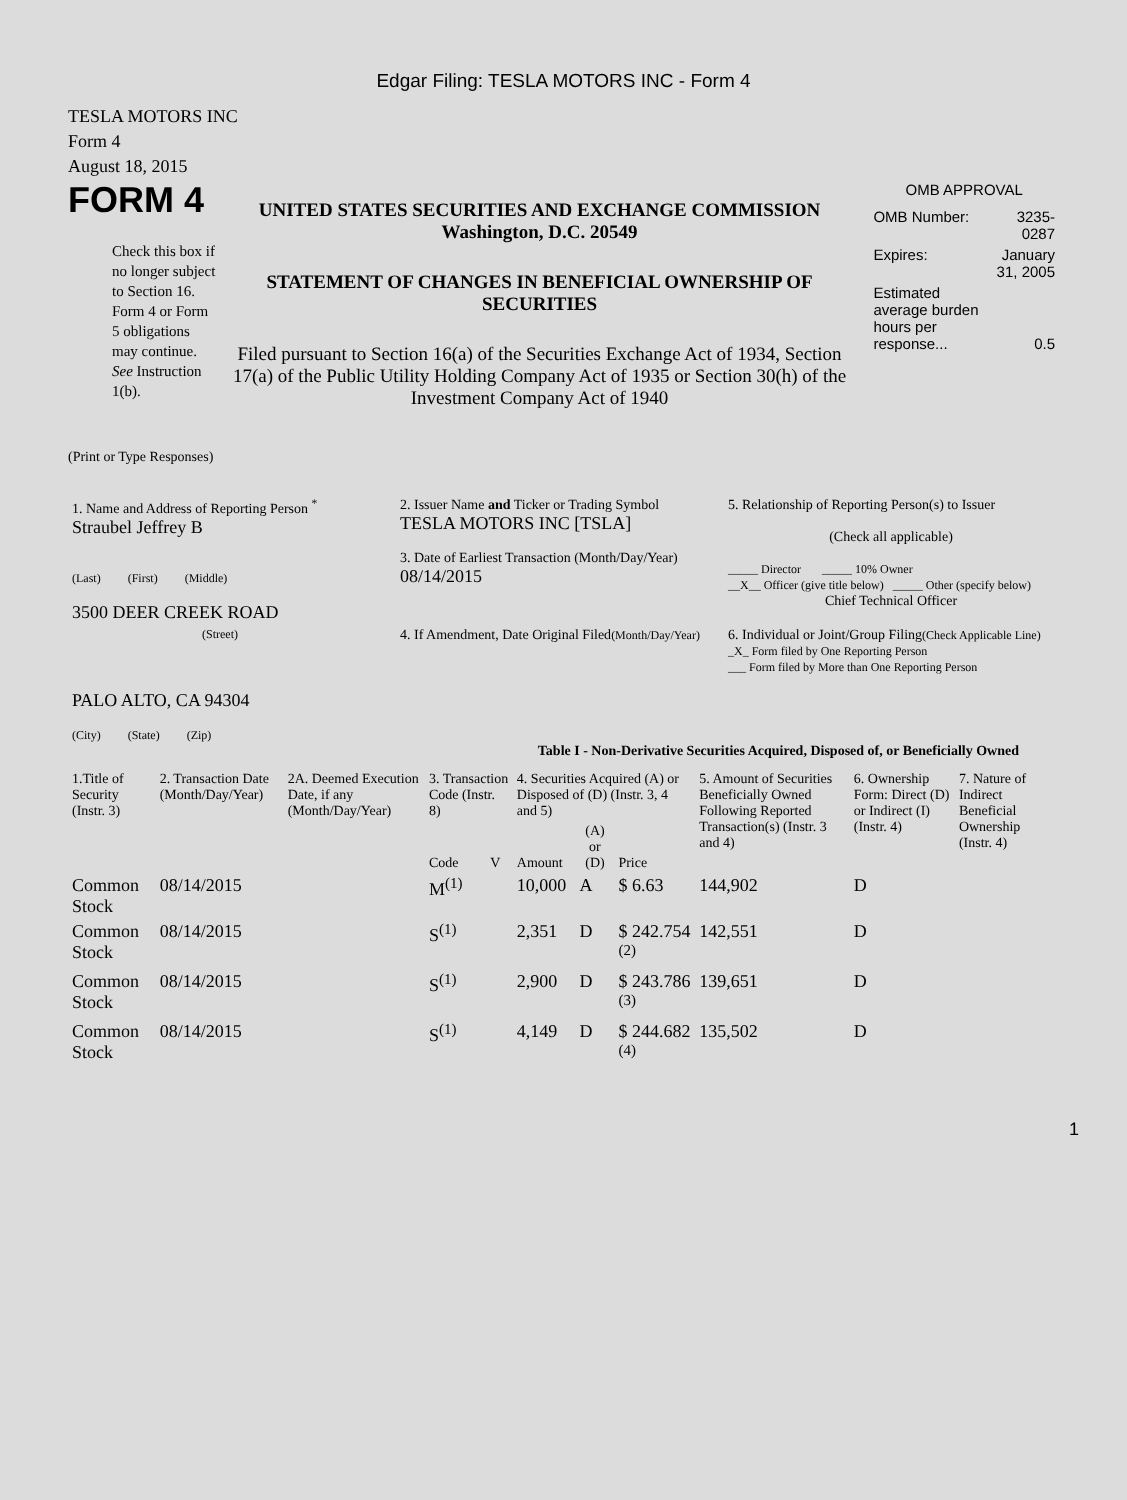Edgar Filing: TESLA MOTORS INC - Form 4
TESLA MOTORS INC
Form 4
August 18, 2015
FORM 4
Check this box if no longer subject to Section 16. Form 4 or Form 5 obligations may continue. See Instruction 1(b).
UNITED STATES SECURITIES AND EXCHANGE COMMISSION
Washington, D.C. 20549
STATEMENT OF CHANGES IN BENEFICIAL OWNERSHIP OF SECURITIES
Filed pursuant to Section 16(a) of the Securities Exchange Act of 1934, Section 17(a) of the Public Utility Holding Company Act of 1935 or Section 30(h) of the Investment Company Act of 1940
OMB APPROVAL
| OMB Number: | 3235-0287 |
| Expires: | January 31, 2005 |
| Estimated average burden hours per response... | 0.5 |
(Print or Type Responses)
| 1. Name and Address of Reporting Person <sup>*</sup> Straubel Jeffrey B (Last) (First) (Middle) 3500 DEER CREEK ROAD | 2. Issuer Name and Ticker or Trading Symbol TESLA MOTORS INC [TSLA] 3. Date of Earliest Transaction (Month/Day/Year) 08/14/2015 | 5. Relationship of Reporting Person(s) to Issuer (Check all applicable) _____ Director _____ 10% Owner __X__ Officer (give title below) _____ Other (specify below) Chief Technical Officer |
| (Street) PALO ALTO, CA 94304 (City) (State) (Zip) | 4. If Amendment, Date Original Filed (Month/Day/Year) | 6. Individual or Joint/Group Filing (Check Applicable Line) _X_ Form filed by One Reporting Person ___ Form filed by More than One Reporting Person |
Table I - Non-Derivative Securities Acquired, Disposed of, or Beneficially Owned
| 1.Title of Security (Instr. 3) | 2. Transaction Date (Month/Day/Year) | 2A. Deemed Execution Date, if any (Month/Day/Year) | 3. Transaction Code (Instr. 8) | | 4. Securities Acquired (A) or Disposed of (D) (Instr. 3, 4 and 5) | | | 5. Amount of Securities Beneficially Owned Following Reported Transaction(s) (Instr. 3 and 4) | 6. Ownership Form: Direct (D) or Indirect (I) (Instr. 4) | 7. Nature of Indirect Beneficial Ownership (Instr. 4) |
| --- | --- | --- | --- | --- | --- | --- | --- | --- | --- | --- |
| | | | Code | V | Amount | (A) or (D) | Price | | | |
| Common Stock | 08/14/2015 | | M<sup>(1)</sup> | | 10,000 | A | $ 6.63 | 144,902 | D | |
| Common Stock | 08/14/2015 | | S<sup>(1)</sup> | | 2,351 | D | $ 242.754 <sup>(2)</sup> | 142,551 | D | |
| Common Stock | 08/14/2015 | | S<sup>(1)</sup> | | 2,900 | D | $ 243.786 <sup>(3)</sup> | 139,651 | D | |
| Common Stock | 08/14/2015 | | S<sup>(1)</sup> | | 4,149 | D | $ 244.682 <sup>(4)</sup> | 135,502 | D | |
1